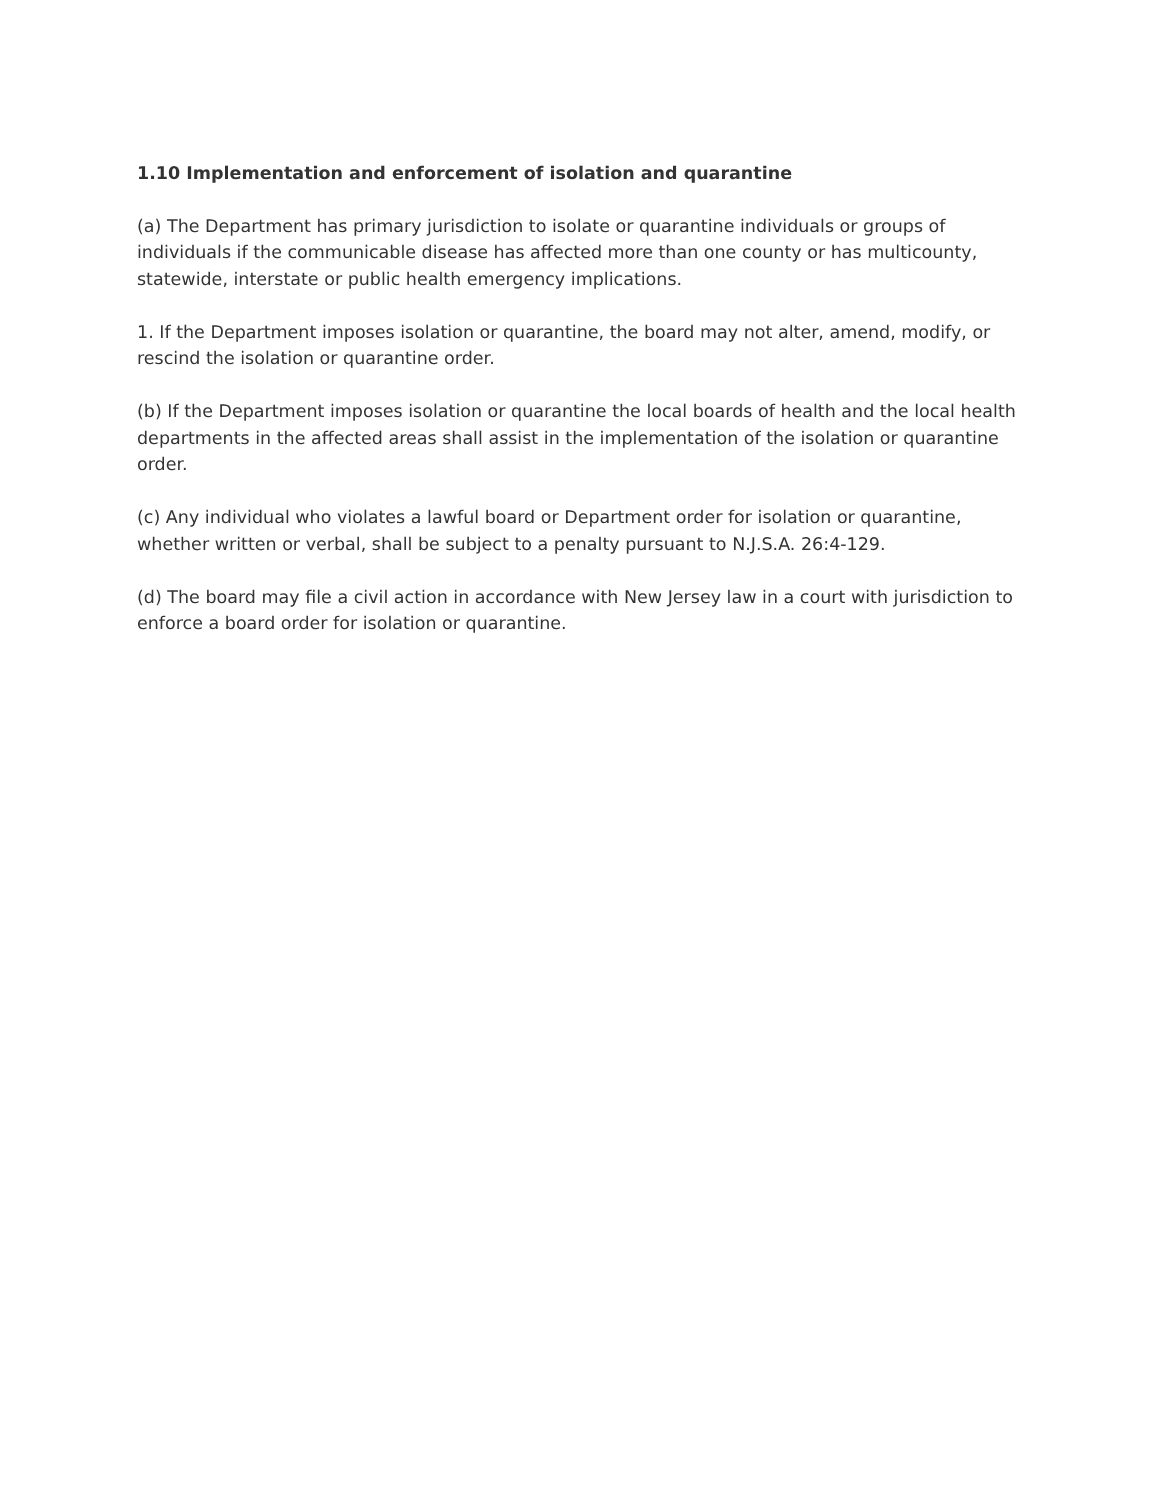1.10 Implementation and enforcement of isolation and quarantine
(a) The Department has primary jurisdiction to isolate or quarantine individuals or groups of individuals if the communicable disease has affected more than one county or has multicounty, statewide, interstate or public health emergency implications.
1. If the Department imposes isolation or quarantine, the board may not alter, amend, modify, or rescind the isolation or quarantine order.
(b) If the Department imposes isolation or quarantine the local boards of health and the local health departments in the affected areas shall assist in the implementation of the isolation or quarantine order.
(c) Any individual who violates a lawful board or Department order for isolation or quarantine, whether written or verbal, shall be subject to a penalty pursuant to N.J.S.A. 26:4-129.
(d) The board may file a civil action in accordance with New Jersey law in a court with jurisdiction to enforce a board order for isolation or quarantine.